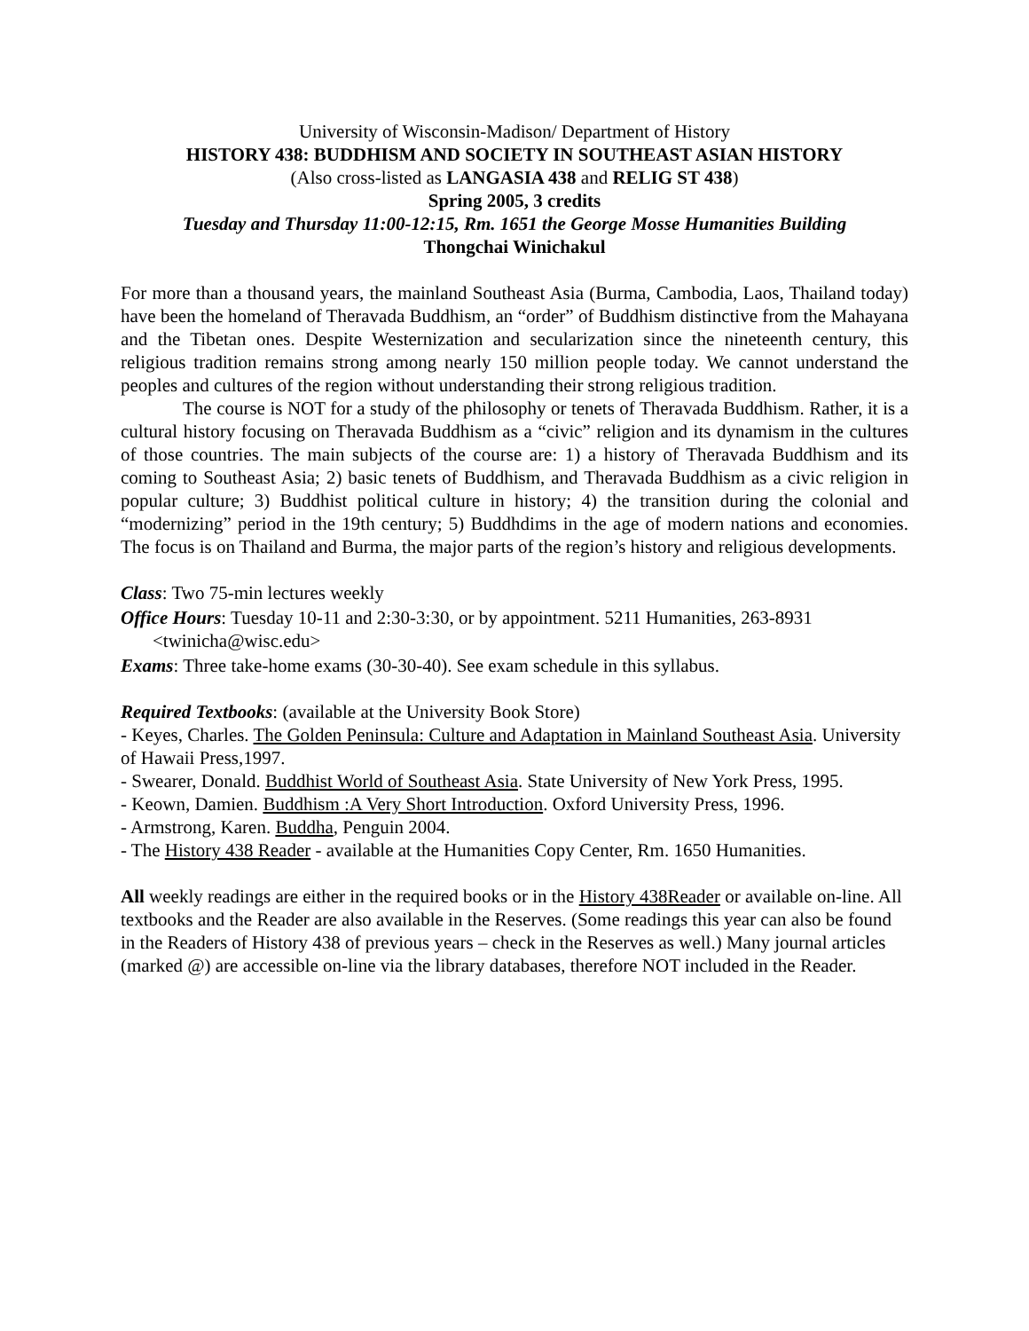University of Wisconsin-Madison/ Department of History
HISTORY 438: BUDDHISM AND SOCIETY IN SOUTHEAST ASIAN HISTORY
(Also cross-listed as LANGASIA 438 and RELIG ST 438)
Spring 2005, 3 credits
Tuesday and Thursday 11:00-12:15, Rm. 1651 the George Mosse Humanities Building
Thongchai Winichakul
For more than a thousand years, the mainland Southeast Asia (Burma, Cambodia, Laos, Thailand today) have been the homeland of Theravada Buddhism, an “order” of Buddhism distinctive from the Mahayana and the Tibetan ones. Despite Westernization and secularization since the nineteenth century, this religious tradition remains strong among nearly 150 million people today. We cannot understand the peoples and cultures of the region without understanding their strong religious tradition.
The course is NOT for a study of the philosophy or tenets of Theravada Buddhism. Rather, it is a cultural history focusing on Theravada Buddhism as a “civic” religion and its dynamism in the cultures of those countries. The main subjects of the course are: 1) a history of Theravada Buddhism and its coming to Southeast Asia; 2) basic tenets of Buddhism, and Theravada Buddhism as a civic religion in popular culture; 3) Buddhist political culture in history; 4) the transition during the colonial and “modernizing” period in the 19th century; 5) Buddhdims in the age of modern nations and economies. The focus is on Thailand and Burma, the major parts of the region’s history and religious developments.
Class: Two 75-min lectures weekly
Office Hours: Tuesday 10-11 and 2:30-3:30, or by appointment. 5211 Humanities, 263-8931
<twinicha@wisc.edu>
Exams: Three take-home exams (30-30-40). See exam schedule in this syllabus.
Required Textbooks: (available at the University Book Store)
- Keyes, Charles. The Golden Peninsula: Culture and Adaptation in Mainland Southeast Asia. University of Hawaii Press,1997.
- Swearer, Donald. Buddhist World of Southeast Asia. State University of New York Press, 1995.
- Keown, Damien. Buddhism :A Very Short Introduction. Oxford University Press, 1996.
- Armstrong, Karen. Buddha, Penguin 2004.
- The History 438 Reader - available at the Humanities Copy Center, Rm. 1650 Humanities.
All weekly readings are either in the required books or in the History 438Reader or available on-line. All textbooks and the Reader are also available in the Reserves. (Some readings this year can also be found in the Readers of History 438 of previous years – check in the Reserves as well.) Many journal articles (marked @) are accessible on-line via the library databases, therefore NOT included in the Reader.